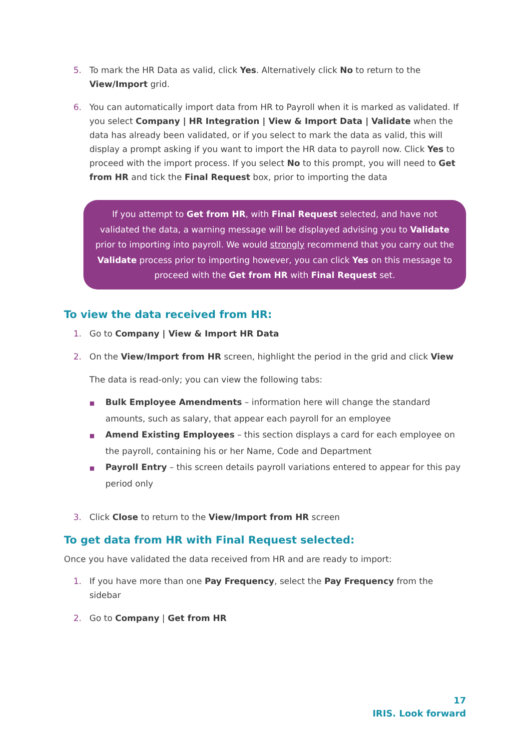5. To mark the HR Data as valid, click Yes. Alternatively click No to return to the View/Import grid.
6. You can automatically import data from HR to Payroll when it is marked as validated. If you select Company | HR Integration | View & Import Data | Validate when the data has already been validated, or if you select to mark the data as valid, this will display a prompt asking if you want to import the HR data to payroll now. Click Yes to proceed with the import process. If you select No to this prompt, you will need to Get from HR and tick the Final Request box, prior to importing the data
If you attempt to Get from HR, with Final Request selected, and have not validated the data, a warning message will be displayed advising you to Validate prior to importing into payroll. We would strongly recommend that you carry out the Validate process prior to importing however, you can click Yes on this message to proceed with the Get from HR with Final Request set.
To view the data received from HR:
1. Go to Company | View & Import HR Data
2. On the View/Import from HR screen, highlight the period in the grid and click View
The data is read-only; you can view the following tabs:
■ Bulk Employee Amendments – information here will change the standard amounts, such as salary, that appear each payroll for an employee
■ Amend Existing Employees – this section displays a card for each employee on the payroll, containing his or her Name, Code and Department
■ Payroll Entry – this screen details payroll variations entered to appear for this pay period only
3. Click Close to return to the View/Import from HR screen
To get data from HR with Final Request selected:
Once you have validated the data received from HR and are ready to import:
1. If you have more than one Pay Frequency, select the Pay Frequency from the sidebar
2. Go to Company | Get from HR
17
IRIS. Look forward